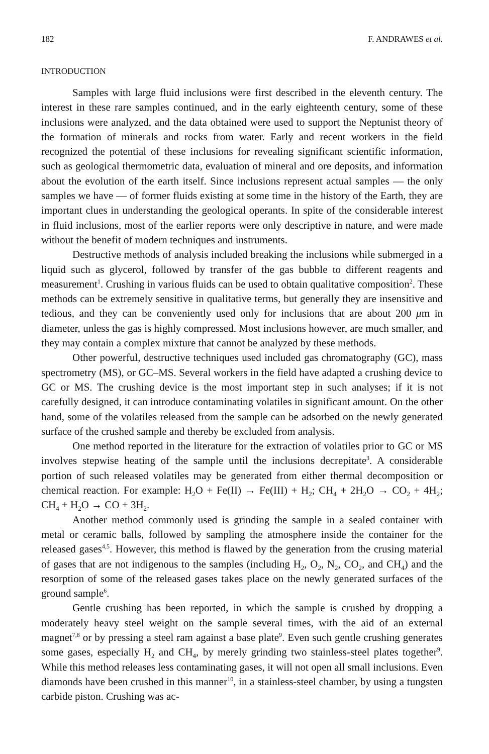182 F. ANDRAWES et al.
INTRODUCTION
Samples with large fluid inclusions were first described in the eleventh century. The interest in these rare samples continued, and in the early eighteenth century, some of these inclusions were analyzed, and the data obtained were used to support the Neptunist theory of the formation of minerals and rocks from water. Early and recent workers in the field recognized the potential of these inclusions for revealing significant scientific information, such as geological thermometric data, evaluation of mineral and ore deposits, and information about the evolution of the earth itself. Since inclusions represent actual samples — the only samples we have — of former fluids existing at some time in the history of the Earth, they are important clues in understanding the geological operants. In spite of the considerable interest in fluid inclusions, most of the earlier reports were only descriptive in nature, and were made without the benefit of modern techniques and instruments.
Destructive methods of analysis included breaking the inclusions while submerged in a liquid such as glycerol, followed by transfer of the gas bubble to different reagents and measurement<sup>1</sup>. Crushing in various fluids can be used to obtain qualitative composition<sup>2</sup>. These methods can be extremely sensitive in qualitative terms, but generally they are insensitive and tedious, and they can be conveniently used only for inclusions that are about 200 μm in diameter, unless the gas is highly compressed. Most inclusions however, are much smaller, and they may contain a complex mixture that cannot be analyzed by these methods.
Other powerful, destructive techniques used included gas chromatography (GC), mass spectrometry (MS), or GC–MS. Several workers in the field have adapted a crushing device to GC or MS. The crushing device is the most important step in such analyses; if it is not carefully designed, it can introduce contaminating volatiles in significant amount. On the other hand, some of the volatiles released from the sample can be adsorbed on the newly generated surface of the crushed sample and thereby be excluded from analysis.
One method reported in the literature for the extraction of volatiles prior to GC or MS involves stepwise heating of the sample until the inclusions decrepitate<sup>3</sup>. A considerable portion of such released volatiles may be generated from either thermal decomposition or chemical reaction. For example: H<sub>2</sub>O + Fe(II) → Fe(III) + H<sub>2</sub>; CH<sub>4</sub> + 2H<sub>2</sub>O → CO<sub>2</sub> + 4H<sub>2</sub>; CH<sub>4</sub> + H<sub>2</sub>O → CO + 3H<sub>2</sub>.
Another method commonly used is grinding the sample in a sealed container with metal or ceramic balls, followed by sampling the atmosphere inside the container for the released gases<sup>4,5</sup>. However, this method is flawed by the generation from the crusing material of gases that are not indigenous to the samples (including H<sub>2</sub>, O<sub>2</sub>, N<sub>2</sub>, CO<sub>2</sub>, and CH<sub>4</sub>) and the resorption of some of the released gases takes place on the newly generated surfaces of the ground sample<sup>6</sup>.
Gentle crushing has been reported, in which the sample is crushed by dropping a moderately heavy steel weight on the sample several times, with the aid of an external magnet<sup>7,8</sup> or by pressing a steel ram against a base plate<sup>9</sup>. Even such gentle crushing generates some gases, especially H<sub>2</sub> and CH<sub>4</sub>, by merely grinding two stainless-steel plates together<sup>9</sup>. While this method releases less contaminating gases, it will not open all small inclusions. Even diamonds have been crushed in this manner<sup>10</sup>, in a stainless-steel chamber, by using a tungsten carbide piston. Crushing was ac-